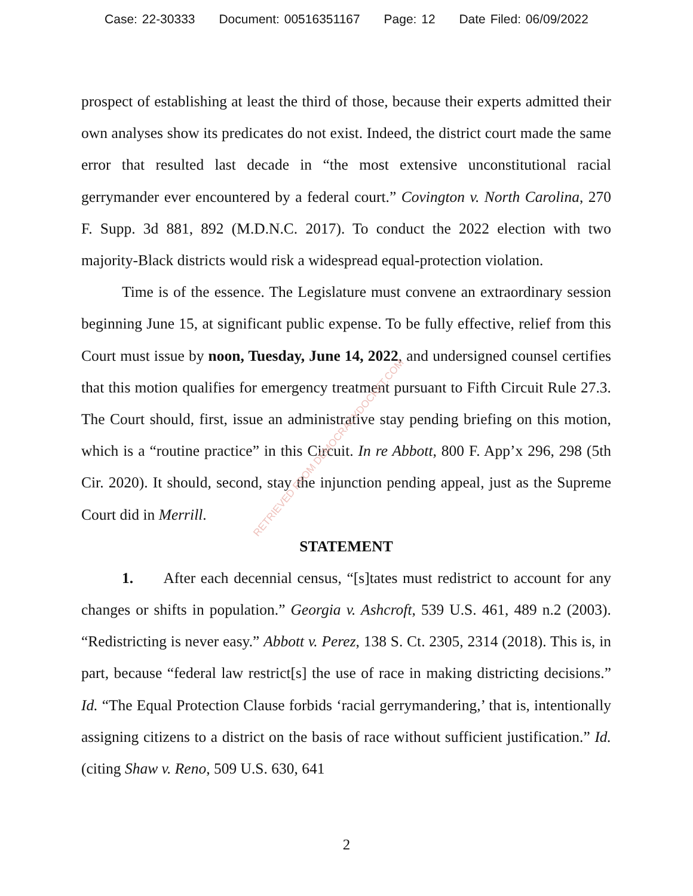Case: 22-30333 Document: 00516351167 Page: 12 Date Filed: 06/09/2022
prospect of establishing at least the third of those, because their experts admitted their own analyses show its predicates do not exist. Indeed, the district court made the same error that resulted last decade in “the most extensive unconstitutional racial gerrymander ever encountered by a federal court.” Covington v. North Carolina, 270 F. Supp. 3d 881, 892 (M.D.N.C. 2017). To conduct the 2022 election with two majority-Black districts would risk a widespread equal-protection violation.
Time is of the essence. The Legislature must convene an extraordinary session beginning June 15, at significant public expense. To be fully effective, relief from this Court must issue by noon, Tuesday, June 14, 2022, and undersigned counsel certifies that this motion qualifies for emergency treatment pursuant to Fifth Circuit Rule 27.3. The Court should, first, issue an administrative stay pending briefing on this motion, which is a “routine practice” in this Circuit. In re Abbott, 800 F. App’x 296, 298 (5th Cir. 2020). It should, second, stay the injunction pending appeal, just as the Supreme Court did in Merrill.
STATEMENT
1. After each decennial census, “[s]tates must redistrict to account for any changes or shifts in population.” Georgia v. Ashcroft, 539 U.S. 461, 489 n.2 (2003). “Redistricting is never easy.” Abbott v. Perez, 138 S. Ct. 2305, 2314 (2018). This is, in part, because “federal law restrict[s] the use of race in making districting decisions.” Id. “The Equal Protection Clause forbids ‘racial gerrymandering,’ that is, intentionally assigning citizens to a district on the basis of race without sufficient justification.” Id. (citing Shaw v. Reno, 509 U.S. 630, 641
RETRIEVED FROM DEMOCRACYDOCKET.COM
2